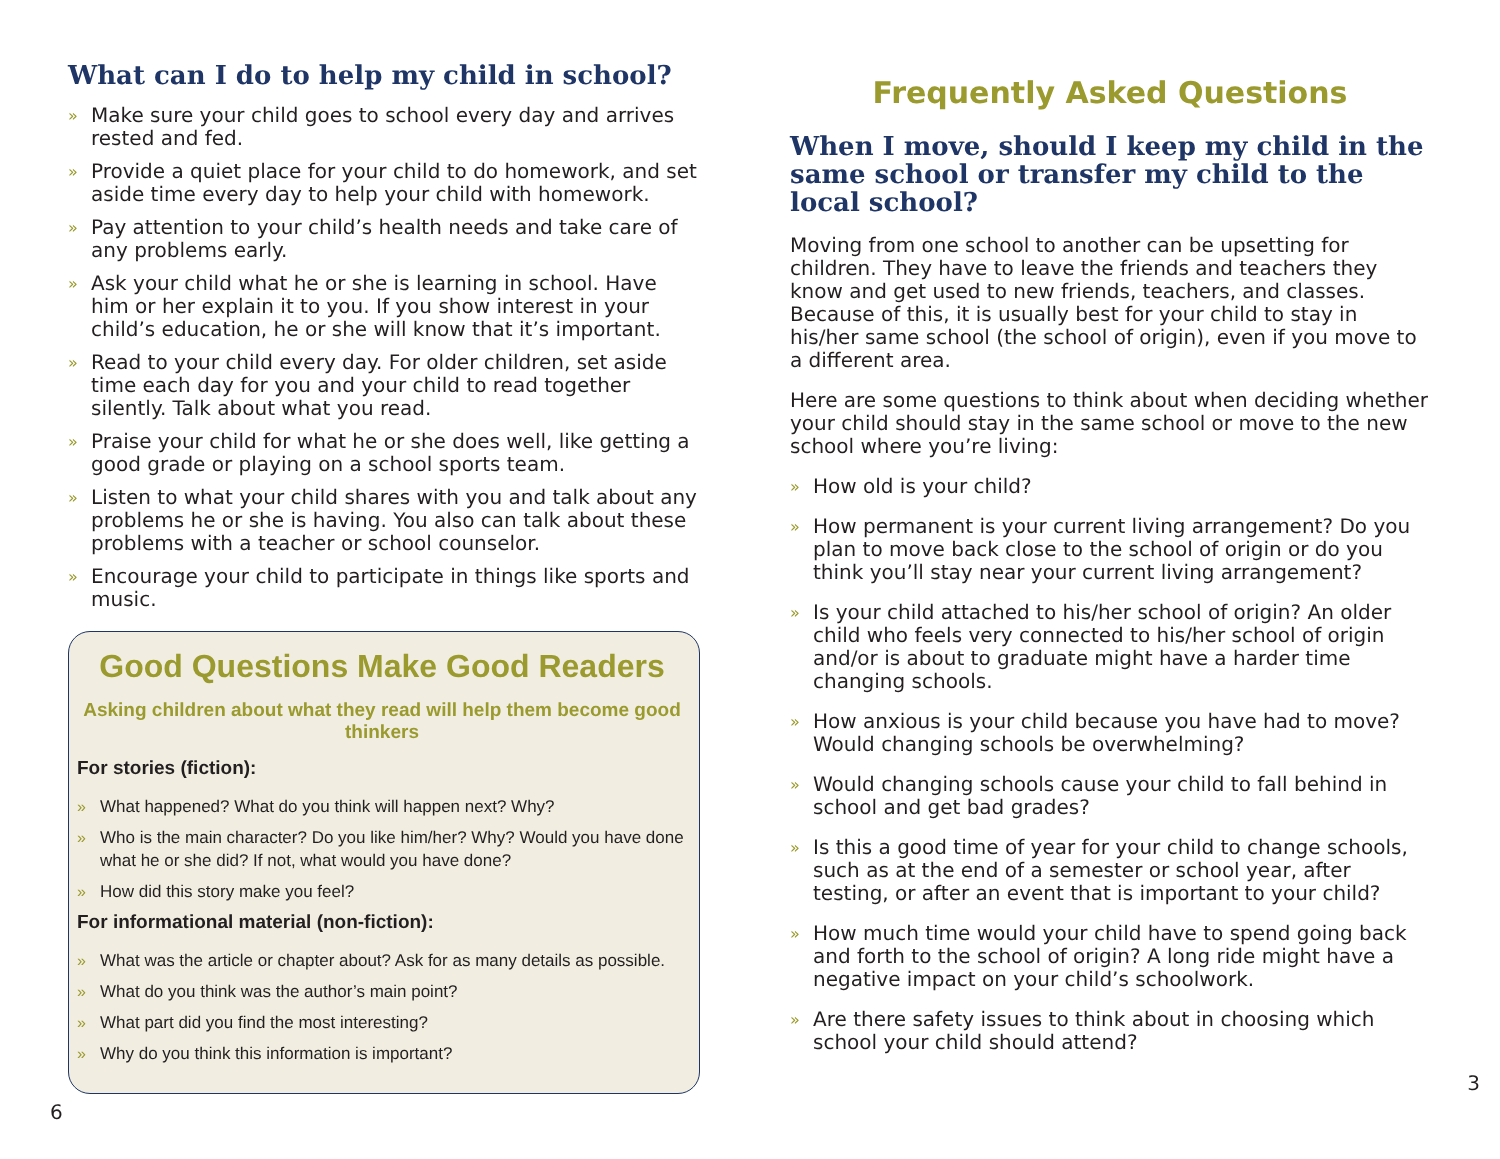What can I do to help my child in school?
» Make sure your child goes to school every day and arrives rested and fed.
» Provide a quiet place for your child to do homework, and set aside time every day to help your child with homework.
» Pay attention to your child’s health needs and take care of any problems early.
» Ask your child what he or she is learning in school. Have him or her explain it to you. If you show interest in your child’s education, he or she will know that it’s important.
» Read to your child every day. For older children, set aside time each day for you and your child to read together silently. Talk about what you read.
» Praise your child for what he or she does well, like getting a good grade or playing on a school sports team.
» Listen to what your child shares with you and talk about any problems he or she is having. You also can talk about these problems with a teacher or school counselor.
» Encourage your child to participate in things like sports and music.
Good Questions Make Good Readers
Asking children about what they read will help them become good thinkers
For stories (fiction):
» What happened? What do you think will happen next? Why?
» Who is the main character? Do you like him/her? Why? Would you have done what he or she did? If not, what would you have done?
» How did this story make you feel?
For informational material (non-fiction):
» What was the article or chapter about? Ask for as many details as possible.
» What do you think was the author’s main point?
» What part did you find the most interesting?
» Why do you think this information is important?
6
Frequently Asked Questions
When I move, should I keep my child in the same school or transfer my child to the local school?
Moving from one school to another can be upsetting for children. They have to leave the friends and teachers they know and get used to new friends, teachers, and classes. Because of this, it is usually best for your child to stay in his/her same school (the school of origin), even if you move to a different area.
Here are some questions to think about when deciding whether your child should stay in the same school or move to the new school where you’re living:
» How old is your child?
» How permanent is your current living arrangement? Do you plan to move back close to the school of origin or do you think you’ll stay near your current living arrangement?
» Is your child attached to his/her school of origin? An older child who feels very connected to his/her school of origin and/or is about to graduate might have a harder time changing schools.
» How anxious is your child because you have had to move? Would changing schools be overwhelming?
» Would changing schools cause your child to fall behind in school and get bad grades?
» Is this a good time of year for your child to change schools, such as at the end of a semester or school year, after testing, or after an event that is important to your child?
» How much time would your child have to spend going back and forth to the school of origin? A long ride might have a negative impact on your child’s schoolwork.
» Are there safety issues to think about in choosing which school your child should attend?
3